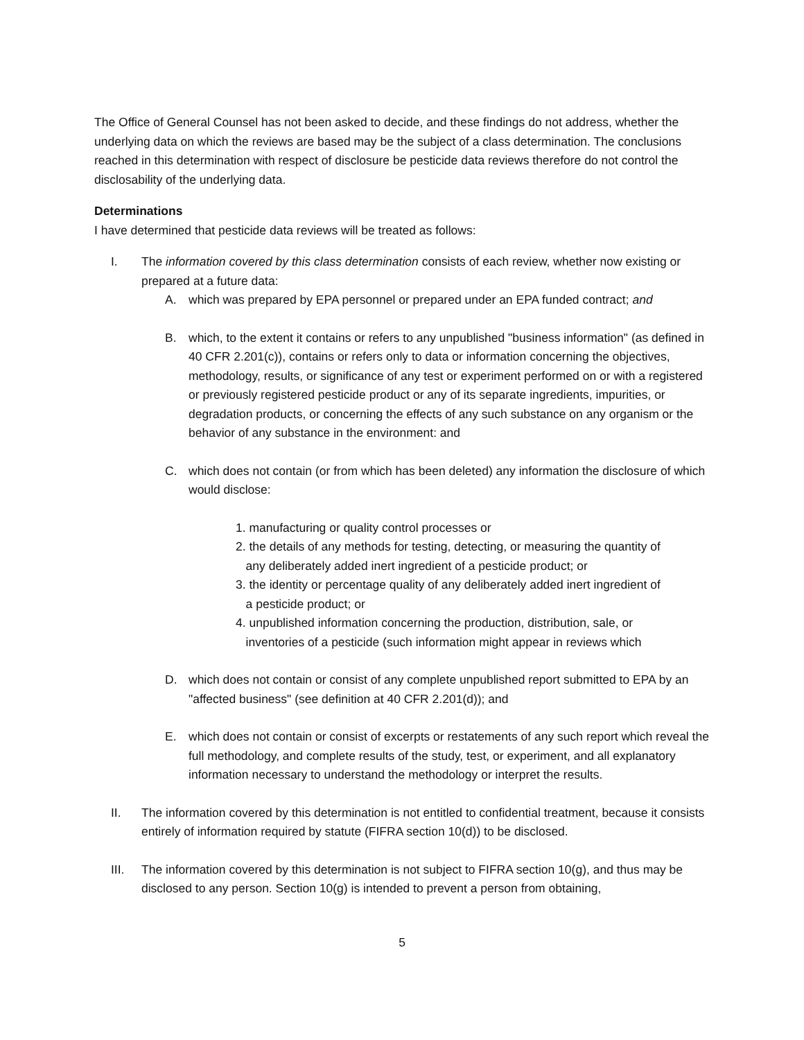The Office of General Counsel has not been asked to decide, and these findings do not address, whether the underlying data on which the reviews are based may be the subject of a class determination. The conclusions reached in this determination with respect of disclosure be pesticide data reviews therefore do not control the disclosability of the underlying data.
Determinations
I have determined that pesticide data reviews will be treated as follows:
I. The information covered by this class determination consists of each review, whether now existing or prepared at a future data:
A. which was prepared by EPA personnel or prepared under an EPA funded contract; and
B. which, to the extent it contains or refers to any unpublished "business information" (as defined in 40 CFR 2.201(c)), contains or refers only to data or information concerning the objectives, methodology, results, or significance of any test or experiment performed on or with a registered or previously registered pesticide product or any of its separate ingredients, impurities, or degradation products, or concerning the effects of any such substance on any organism or the behavior of any substance in the environment: and
C. which does not contain (or from which has been deleted) any information the disclosure of which would disclose:
1. manufacturing or quality control processes or
2. the details of any methods for testing, detecting, or measuring the quantity of
any deliberately added inert ingredient of a pesticide product; or
3. the identity or percentage quality of any deliberately added inert ingredient of
a pesticide product; or
4. unpublished information concerning the production, distribution, sale, or
inventories of a pesticide (such information might appear in reviews which
D. which does not contain or consist of any complete unpublished report submitted to EPA by an "affected business" (see definition at 40 CFR 2.201(d)); and
E. which does not contain or consist of excerpts or restatements of any such report which reveal the full methodology, and complete results of the study, test, or experiment, and all explanatory information necessary to understand the methodology or interpret the results.
II. The information covered by this determination is not entitled to confidential treatment, because it consists entirely of information required by statute (FIFRA section 10(d)) to be disclosed.
III. The information covered by this determination is not subject to FIFRA section 10(g), and thus may be disclosed to any person. Section 10(g) is intended to prevent a person from obtaining,
5